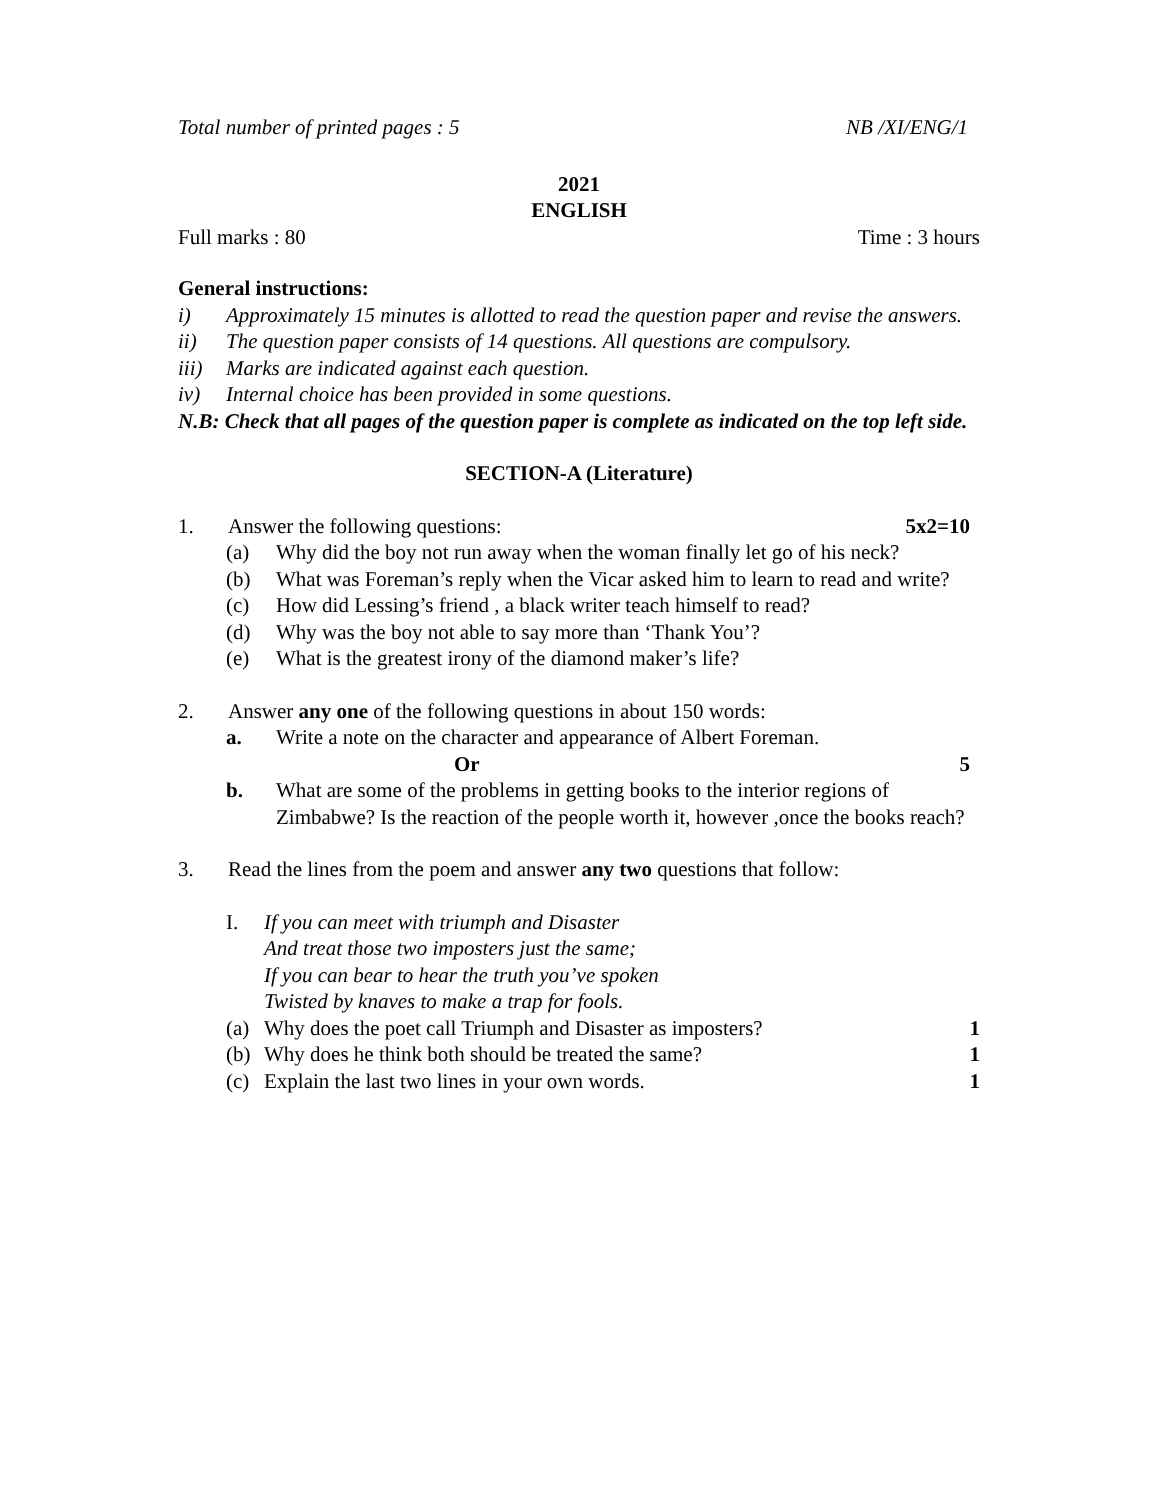Total number of printed pages : 5 NB /XI/ENG/1
2021
ENGLISH
Full marks : 80 Time : 3 hours
General instructions:
i) Approximately 15 minutes is allotted to read the question paper and revise the answers.
ii) The question paper consists of 14 questions. All questions are compulsory.
iii) Marks are indicated against each question.
iv) Internal choice has been provided in some questions.
N.B: Check that all pages of the question paper is complete as indicated on the top left side.
SECTION-A (Literature)
1. Answer the following questions: 5x2=10
(a) Why did the boy not run away when the woman finally let go of his neck?
(b) What was Foreman’s reply when the Vicar asked him to learn to read and write?
(c) How did Lessing’s friend , a black writer teach himself to read?
(d) Why was the boy not able to say more than ‘Thank You’?
(e) What is the greatest irony of the diamond maker’s life?
2. Answer any one of the following questions in about 150 words:
a. Write a note on the character and appearance of Albert Foreman.
Or 5
b. What are some of the problems in getting books to the interior regions of Zimbabwe? Is the reaction of the people worth it, however ,once the books reach?
3. Read the lines from the poem and answer any two questions that follow:
I. If you can meet with triumph and Disaster
And treat those two imposters just the same;
If you can bear to hear the truth you’ve spoken
Twisted by knaves to make a trap for fools.
(a) Why does the poet call Triumph and Disaster as imposters? 1
(b) Why does he think both should be treated the same? 1
(c) Explain the last two lines in your own words. 1